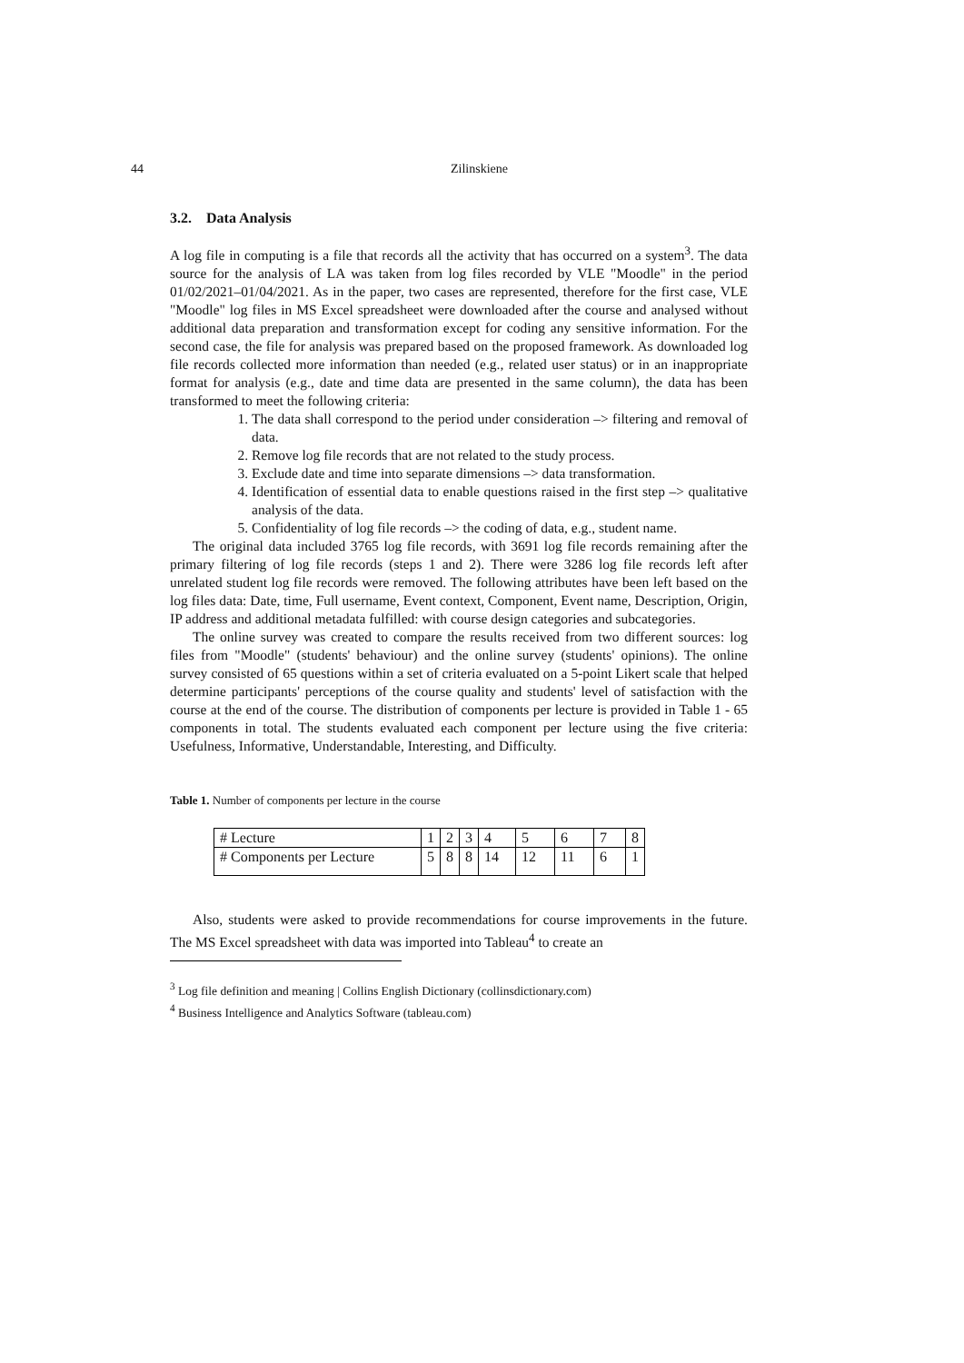44 Zilinskiene
3.2. Data Analysis
A log file in computing is a file that records all the activity that has occurred on a system<sup>3</sup>. The data source for the analysis of LA was taken from log files recorded by VLE "Moodle" in the period 01/02/2021–01/04/2021. As in the paper, two cases are represented, therefore for the first case, VLE "Moodle" log files in MS Excel spreadsheet were downloaded after the course and analysed without additional data preparation and transformation except for coding any sensitive information. For the second case, the file for analysis was prepared based on the proposed framework. As downloaded log file records collected more information than needed (e.g., related user status) or in an inappropriate format for analysis (e.g., date and time data are presented in the same column), the data has been transformed to meet the following criteria:
1. The data shall correspond to the period under consideration –> filtering and removal of data.
2. Remove log file records that are not related to the study process.
3. Exclude date and time into separate dimensions –> data transformation.
4. Identification of essential data to enable questions raised in the first step –> qualitative analysis of the data.
5. Confidentiality of log file records –> the coding of data, e.g., student name.
The original data included 3765 log file records, with 3691 log file records remaining after the primary filtering of log file records (steps 1 and 2). There were 3286 log file records left after unrelated student log file records were removed. The following attributes have been left based on the log files data: Date, time, Full username, Event context, Component, Event name, Description, Origin, IP address and additional metadata fulfilled: with course design categories and subcategories.
The online survey was created to compare the results received from two different sources: log files from "Moodle" (students' behaviour) and the online survey (students' opinions). The online survey consisted of 65 questions within a set of criteria evaluated on a 5-point Likert scale that helped determine participants' perceptions of the course quality and students' level of satisfaction with the course at the end of the course. The distribution of components per lecture is provided in Table 1 - 65 components in total. The students evaluated each component per lecture using the five criteria: Usefulness, Informative, Understandable, Interesting, and Difficulty.
Table 1. Number of components per lecture in the course
| # Lecture | 1 | 2 | 3 | 4 | 5 | 6 | 7 | 8 |
| # Components per Lecture | 5 | 8 | 8 | 14 | 12 | 11 | 6 | 1 |
Also, students were asked to provide recommendations for course improvements in the future. The MS Excel spreadsheet with data was imported into Tableau<sup>4</sup> to create an
<sup>3</sup> Log file definition and meaning | Collins English Dictionary (collinsdictionary.com)
<sup>4</sup> Business Intelligence and Analytics Software (tableau.com)